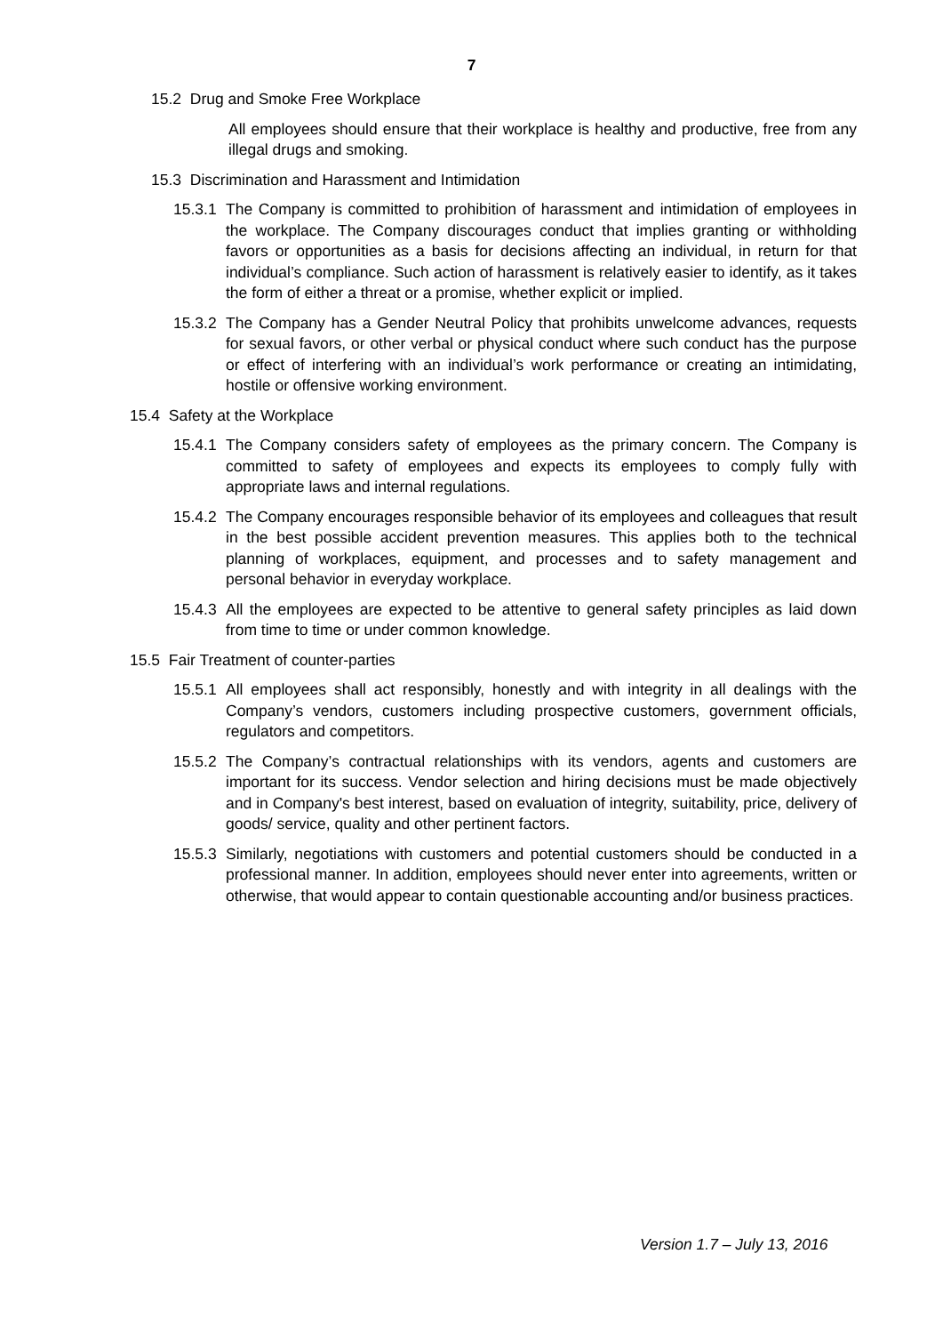7
15.2 Drug and Smoke Free Workplace
All employees should ensure that their workplace is healthy and productive, free from any illegal drugs and smoking.
15.3 Discrimination and Harassment and Intimidation
15.3.1
The Company is committed to prohibition of harassment and intimidation of employees in the workplace. The Company discourages conduct that implies granting or withholding favors or opportunities as a basis for decisions affecting an individual, in return for that individual’s compliance. Such action of harassment is relatively easier to identify, as it takes the form of either a threat or a promise, whether explicit or implied.
15.3.2
The Company has a Gender Neutral Policy that prohibits unwelcome advances, requests for sexual favors, or other verbal or physical conduct where such conduct has the purpose or effect of interfering with an individual’s work performance or creating an intimidating, hostile or offensive working environment.
15.4 Safety at the Workplace
15.4.1
The Company considers safety of employees as the primary concern. The Company is committed to safety of employees and expects its employees to comply fully with appropriate laws and internal regulations.
15.4.2
The Company encourages responsible behavior of its employees and colleagues that result in the best possible accident prevention measures. This applies both to the technical planning of workplaces, equipment, and processes and to safety management and personal behavior in everyday workplace.
15.4.3
All the employees are expected to be attentive to general safety principles as laid down from time to time or under common knowledge.
15.5 Fair Treatment of counter-parties
15.5.1
All employees shall act responsibly, honestly and with integrity in all dealings with the Company’s vendors, customers including prospective customers, government officials, regulators and competitors.
15.5.2
The Company’s contractual relationships with its vendors, agents and customers are important for its success. Vendor selection and hiring decisions must be made objectively and in Company's best interest, based on evaluation of integrity, suitability, price, delivery of goods/ service, quality and other pertinent factors.
15.5.3
Similarly, negotiations with customers and potential customers should be conducted in a professional manner. In addition, employees should never enter into agreements, written or otherwise, that would appear to contain questionable accounting and/or business practices.
Version 1.7 – July 13, 2016